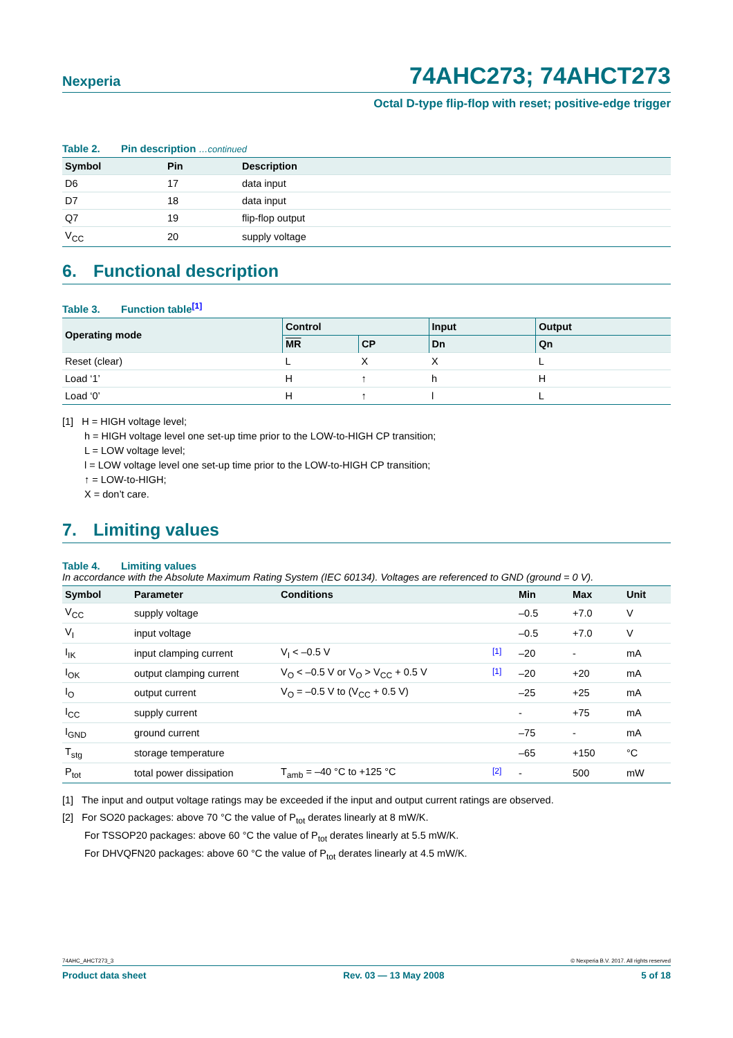Nexperia
74AHC273; 74AHCT273
Octal D-type flip-flop with reset; positive-edge trigger
Table 2. Pin description …continued
| Symbol | Pin | Description |
| --- | --- | --- |
| D6 | 17 | data input |
| D7 | 18 | data input |
| Q7 | 19 | flip-flop output |
| V<sub>CC</sub> | 20 | supply voltage |
6. Functional description
Table 3. Function table[1]
| Operating mode | Control | | Input | Output |
| --- | --- | --- | --- | --- |
| | MR | CP | Dn | Qn |
| Reset (clear) | L | X | X | L |
| Load ‘1’ | H | ↑ | h | H |
| Load ‘0’ | H | ↑ | l | L |
[1] H = HIGH voltage level;
h = HIGH voltage level one set-up time prior to the LOW-to-HIGH CP transition;
L = LOW voltage level;
l = LOW voltage level one set-up time prior to the LOW-to-HIGH CP transition;
↑ = LOW-to-HIGH;
X = don’t care.
7. Limiting values
Table 4. Limiting values
In accordance with the Absolute Maximum Rating System (IEC 60134). Voltages are referenced to GND (ground = 0 V).
| Symbol | Parameter | Conditions | | Min | Max | Unit |
| --- | --- | --- | --- | --- | --- | --- |
| V<sub>CC</sub> | supply voltage | | | –0.5 | +7.0 | V |
| V<sub>I</sub> | input voltage | | | –0.5 | +7.0 | V |
| I<sub>IK</sub> | input clamping current | V<sub>I</sub> < –0.5 V | [1] | –20 | - | mA |
| I<sub>OK</sub> | output clamping current | V<sub>O</sub> < –0.5 V or V<sub>O</sub> > V<sub>CC</sub> + 0.5 V | [1] | –20 | +20 | mA |
| I<sub>O</sub> | output current | V<sub>O</sub> = –0.5 V to (V<sub>CC</sub> + 0.5 V) | | –25 | +25 | mA |
| I<sub>CC</sub> | supply current | | | - | +75 | mA |
| I<sub>GND</sub> | ground current | | | –75 | - | mA |
| T<sub>stg</sub> | storage temperature | | | –65 | +150 | °C |
| P<sub>tot</sub> | total power dissipation | T<sub>amb</sub> = –40 °C to +125 °C | [2] | - | 500 | mW |
[1] The input and output voltage ratings may be exceeded if the input and output current ratings are observed.
[2] For SO20 packages: above 70 °C the value of P<sub>tot</sub> derates linearly at 8 mW/K.
For TSSOP20 packages: above 60 °C the value of P<sub>tot</sub> derates linearly at 5.5 mW/K.
For DHVQFN20 packages: above 60 °C the value of P<sub>tot</sub> derates linearly at 4.5 mW/K.
74AHC_AHCT273_3 © Nexperia B.V. 2017. All rights reserved
Product data sheet Rev. 03 — 13 May 2008 5 of 18